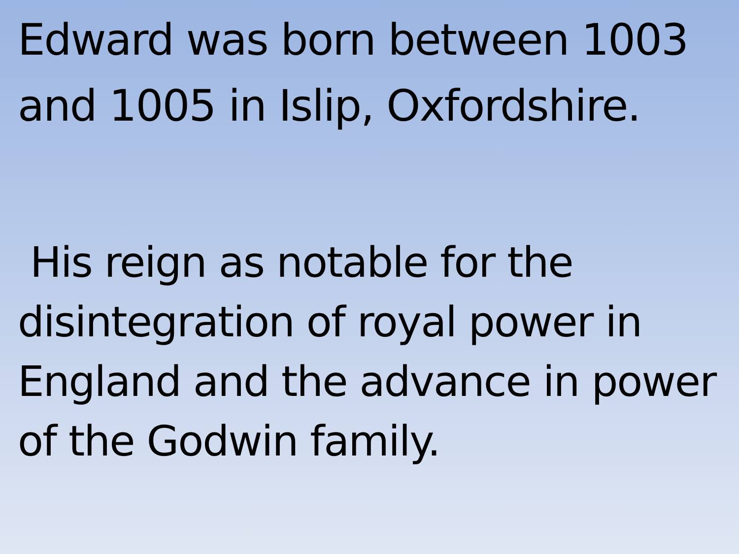Edward was born between 1003 and 1005 in Islip, Oxfordshire.
His reign as notable for the disintegration of royal power in England and the advance in power of the Godwin family.